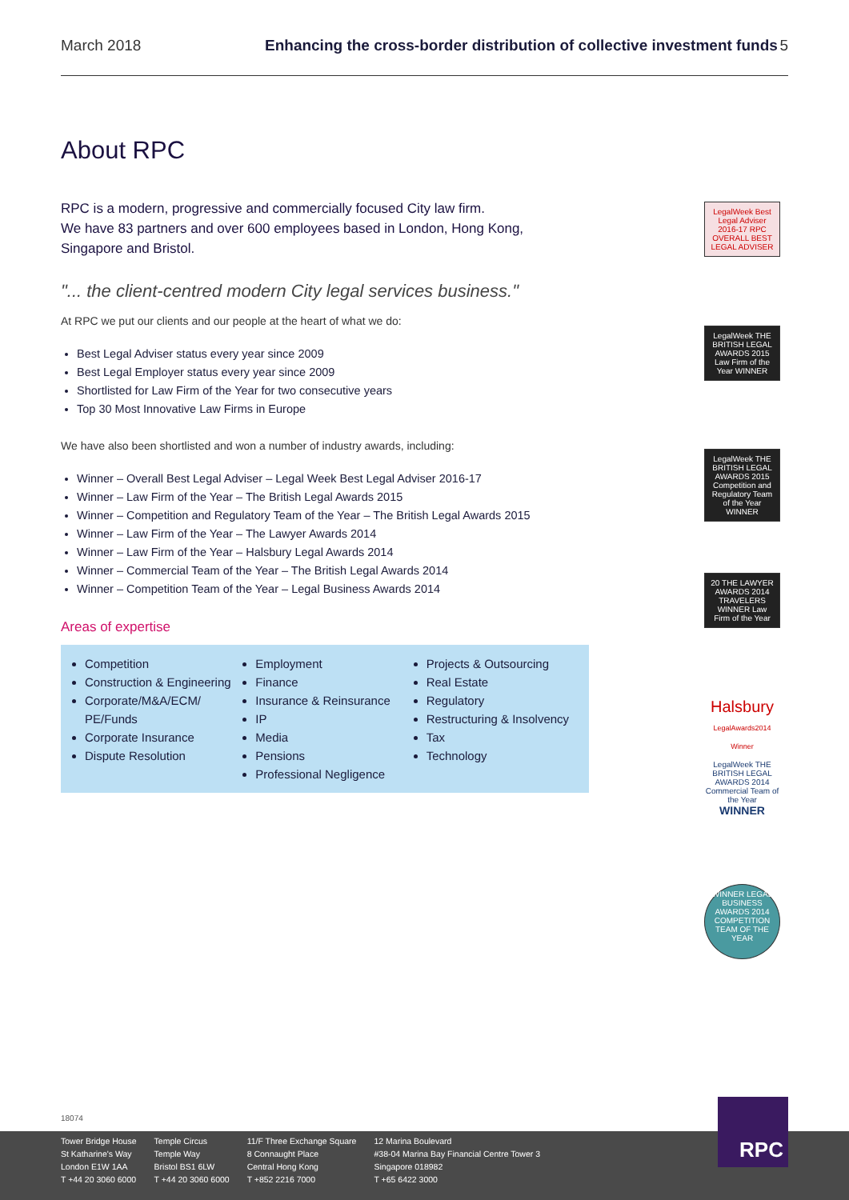March 2018 Enhancing the cross-border distribution of collective investment funds 5
About RPC
RPC is a modern, progressive and commercially focused City law firm.
We have 83 partners and over 600 employees based in London, Hong Kong, Singapore and Bristol.
"... the client-centred modern City legal services business."
At RPC we put our clients and our people at the heart of what we do:
Best Legal Adviser status every year since 2009
Best Legal Employer status every year since 2009
Shortlisted for Law Firm of the Year for two consecutive years
Top 30 Most Innovative Law Firms in Europe
We have also been shortlisted and won a number of industry awards, including:
Winner – Overall Best Legal Adviser – Legal Week Best Legal Adviser 2016-17
Winner – Law Firm of the Year – The British Legal Awards 2015
Winner – Competition and Regulatory Team of the Year – The British Legal Awards 2015
Winner – Law Firm of the Year – The Lawyer Awards 2014
Winner – Law Firm of the Year – Halsbury Legal Awards 2014
Winner – Commercial Team of the Year – The British Legal Awards 2014
Winner – Competition Team of the Year – Legal Business Awards 2014
Areas of expertise
Competition
Construction & Engineering
Corporate/M&A/ECM/ PE/Funds
Corporate Insurance
Dispute Resolution
Employment
Finance
Insurance & Reinsurance
IP
Media
Pensions
Professional Negligence
Projects & Outsourcing
Real Estate
Regulatory
Restructuring & Insolvency
Tax
Technology
LegalWeek Best Legal Adviser 2016-17 RPC OVERALL BEST LEGAL ADVISER
LegalWeek THE BRITISH LEGAL AWARDS 2015 Law Firm of the Year WINNER
LegalWeek THE BRITISH LEGAL AWARDS 2015 Competition and Regulatory Team of the Year WINNER
20 THE LAWYER AWARDS 2014 TRAVELERS WINNER Law Firm of the Year
Halsbury LegalAwards2014 Winner
LegalWeek THE BRITISH LEGAL AWARDS 2014 Commercial Team of the Year WINNER
WINNER LEGAL BUSINESS AWARDS 2014 COMPETITION TEAM OF THE YEAR
18074
Tower Bridge House
St Katharine's Way
London E1W 1AA
T +44 20 3060 6000
Temple Circus
Temple Way
Bristol BS1 6LW
T +44 20 3060 6000
11/F Three Exchange Square
8 Connaught Place
Central Hong Kong
T +852 2216 7000
12 Marina Boulevard
#38-04 Marina Bay Financial Centre Tower 3
Singapore 018982
T +65 6422 3000
RPC